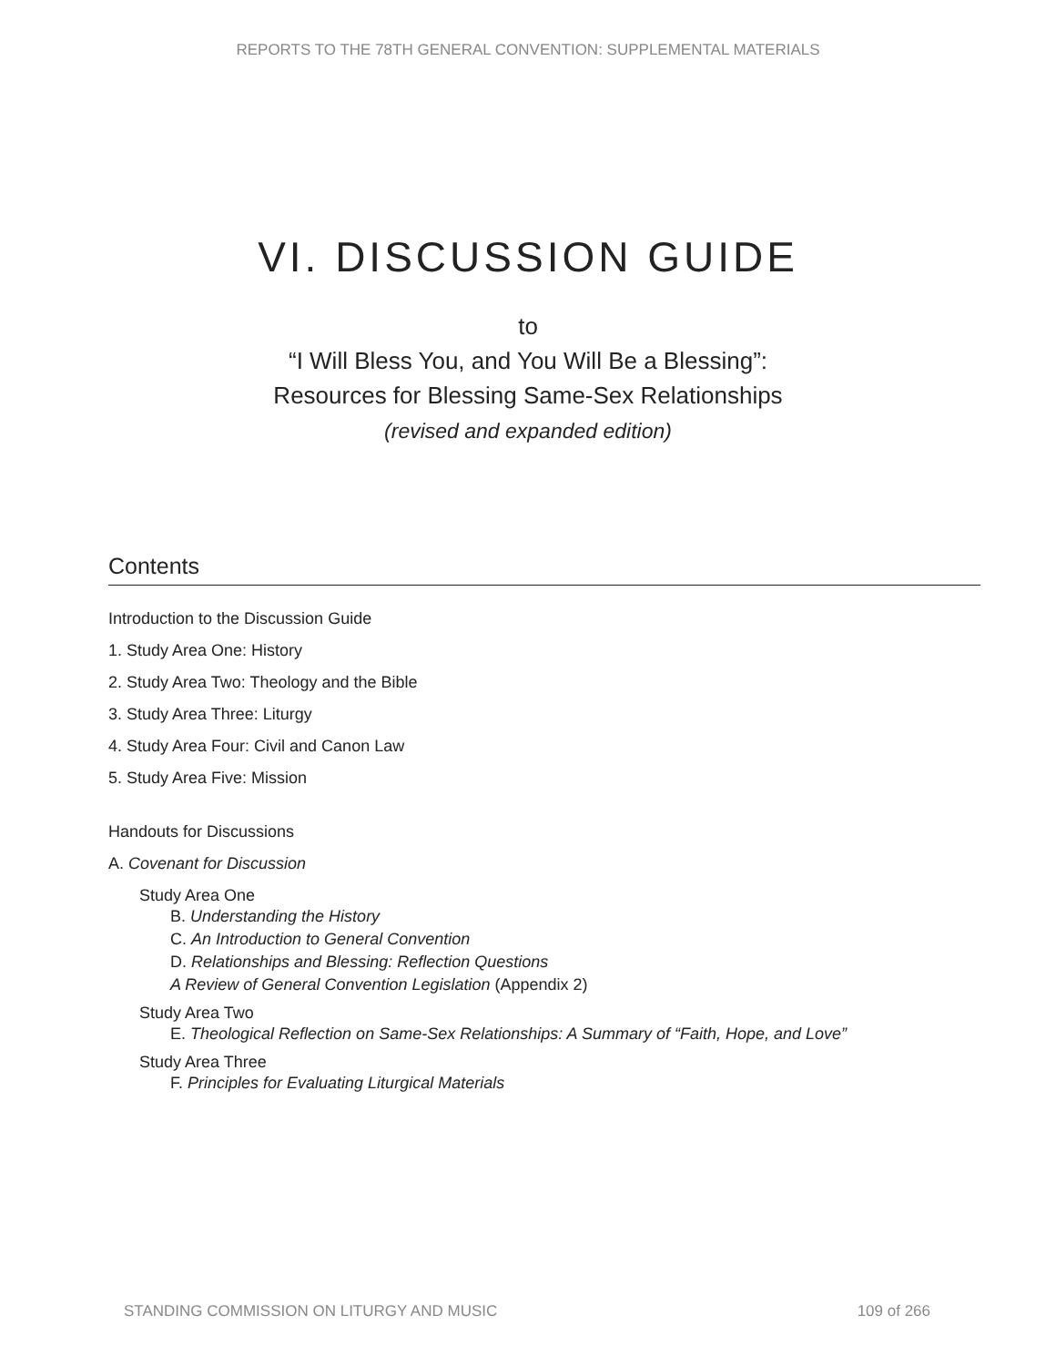REPORTS TO THE 78TH GENERAL CONVENTION: SUPPLEMENTAL MATERIALS
VI. DISCUSSION GUIDE
to
“I Will Bless You, and You Will Be a Blessing”:
Resources for Blessing Same-Sex Relationships
(revised and expanded edition)
Contents
Introduction to the Discussion Guide
1. Study Area One: History
2. Study Area Two: Theology and the Bible
3. Study Area Three: Liturgy
4. Study Area Four: Civil and Canon Law
5. Study Area Five: Mission
Handouts for Discussions
A. Covenant for Discussion
Study Area One
B. Understanding the History
C. An Introduction to General Convention
D. Relationships and Blessing: Reflection Questions
A Review of General Convention Legislation (Appendix 2)
Study Area Two
E. Theological Reflection on Same-Sex Relationships: A Summary of “Faith, Hope, and Love”
Study Area Three
F. Principles for Evaluating Liturgical Materials
STANDING COMMISSION ON LITURGY AND MUSIC 109 of 266